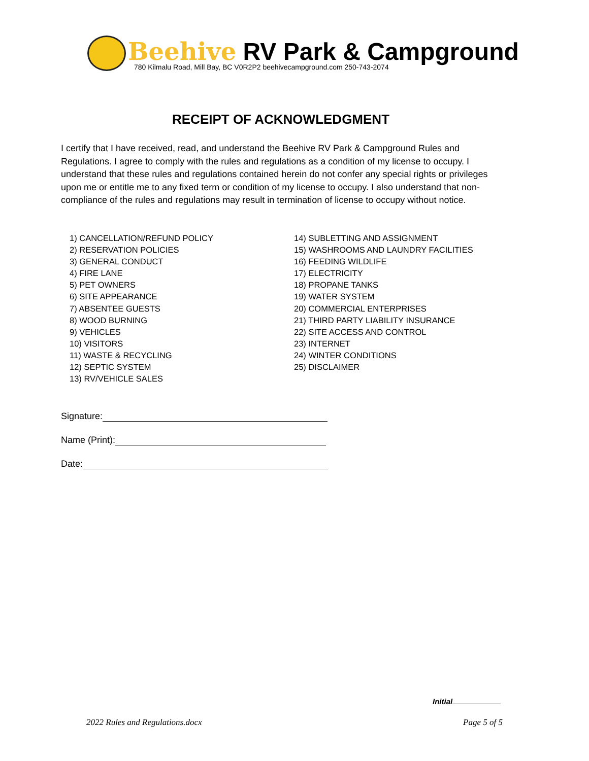Beehive RV Park & Campground
780 Kilmalu Road, Mill Bay, BC V0R2P2 beehivecampground.com 250-743-2074
RECEIPT OF ACKNOWLEDGMENT
I certify that I have received, read, and understand the Beehive RV Park & Campground Rules and Regulations. I agree to comply with the rules and regulations as a condition of my license to occupy. I understand that these rules and regulations contained herein do not confer any special rights or privileges upon me or entitle me to any fixed term or condition of my license to occupy. I also understand that non-compliance of the rules and regulations may result in termination of license to occupy without notice.
1) CANCELLATION/REFUND POLICY
2) RESERVATION POLICIES
3) GENERAL CONDUCT
4) FIRE LANE
5) PET OWNERS
6) SITE APPEARANCE
7) ABSENTEE GUESTS
8) WOOD BURNING
9) VEHICLES
10) VISITORS
11) WASTE & RECYCLING
12) SEPTIC SYSTEM
13) RV/VEHICLE SALES
14) SUBLETTING AND ASSIGNMENT
15) WASHROOMS AND LAUNDRY FACILITIES
16) FEEDING WILDLIFE
17) ELECTRICITY
18) PROPANE TANKS
19) WATER SYSTEM
20) COMMERCIAL ENTERPRISES
21) THIRD PARTY LIABILITY INSURANCE
22) SITE ACCESS AND CONTROL
23) INTERNET
24) WINTER CONDITIONS
25) DISCLAIMER
Signature:
Name (Print):
Date:
Initial
2022 Rules and Regulations.docx Page 5 of 5